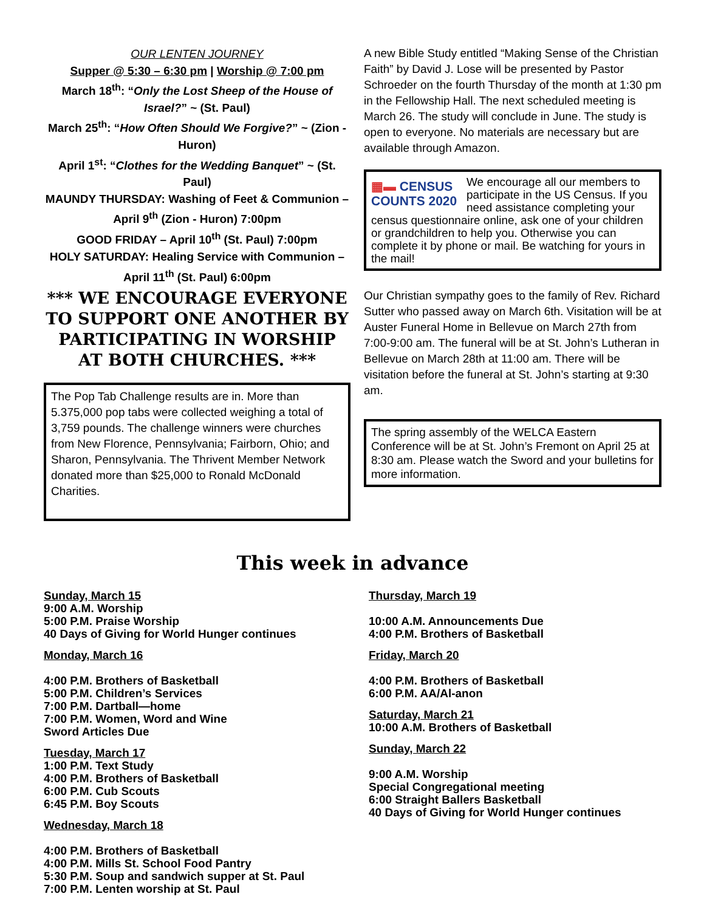OUR LENTEN JOURNEY
Supper @ 5:30 – 6:30 pm | Worship @ 7:00 pm
March 18<sup>th</sup>: “Only the Lost Sheep of the House of Israel?” ~ (St. Paul)
March 25<sup>th</sup>: “How Often Should We Forgive?” ~ (Zion - Huron)
April 1<sup>st</sup>: “Clothes for the Wedding Banquet” ~ (St. Paul)
MAUNDY THURSDAY: Washing of Feet & Communion – April 9<sup>th</sup> (Zion - Huron) 7:00pm
GOOD FRIDAY – April 10<sup>th</sup> (St. Paul) 7:00pm
HOLY SATURDAY: Healing Service with Communion – April 11<sup>th</sup> (St. Paul) 6:00pm
*** WE ENCOURAGE EVERYONE TO SUPPORT ONE ANOTHER BY PARTICIPATING IN WORSHIP AT BOTH CHURCHES. ***
The Pop Tab Challenge results are in. More than 5.375,000 pop tabs were collected weighing a total of 3,759 pounds. The challenge winners were churches from New Florence, Pennsylvania; Fairborn, Ohio; and Sharon, Pennsylvania. The Thrivent Member Network donated more than $25,000 to Ronald McDonald Charities.
A new Bible Study entitled “Making Sense of the Christian Faith” by David J. Lose will be presented by Pastor Schroeder on the fourth Thursday of the month at 1:30 pm in the Fellowship Hall. The next scheduled meeting is March 26. The study will conclude in June. The study is open to everyone. No materials are necessary but are available through Amazon.
▦▬ CENSUS
COUNTS 2020
We encourage all our members to participate in the US Census. If you need assistance completing your census questionnaire online, ask one of your children or grandchildren to help you. Otherwise you can complete it by phone or mail. Be watching for yours in the mail!
Our Christian sympathy goes to the family of Rev. Richard Sutter who passed away on March 6th. Visitation will be at Auster Funeral Home in Bellevue on March 27th from 7:00-9:00 am. The funeral will be at St. John’s Lutheran in Bellevue on March 28th at 11:00 am. There will be visitation before the funeral at St. John’s starting at 9:30 am.
The spring assembly of the WELCA Eastern Conference will be at St. John’s Fremont on April 25 at 8:30 am. Please watch the Sword and your bulletins for more information.
This week in advance
Sunday, March 15
9:00 A.M. Worship
5:00 P.M. Praise Worship
40 Days of Giving for World Hunger continues
Monday, March 16
4:00 P.M. Brothers of Basketball
5:00 P.M. Children’s Services
7:00 P.M. Dartball—home
7:00 P.M. Women, Word and Wine
Sword Articles Due
Tuesday, March 17
1:00 P.M. Text Study
4:00 P.M. Brothers of Basketball
6:00 P.M. Cub Scouts
6:45 P.M. Boy Scouts
Wednesday, March 18
4:00 P.M. Brothers of Basketball
4:00 P.M. Mills St. School Food Pantry
5:30 P.M. Soup and sandwich supper at St. Paul
7:00 P.M. Lenten worship at St. Paul
Thursday, March 19
10:00 A.M. Announcements Due
4:00 P.M. Brothers of Basketball
Friday, March 20
4:00 P.M. Brothers of Basketball
6:00 P.M. AA/Al-anon
Saturday, March 21
10:00 A.M. Brothers of Basketball
Sunday, March 22
9:00 A.M. Worship
Special Congregational meeting
6:00 Straight Ballers Basketball
40 Days of Giving for World Hunger continues